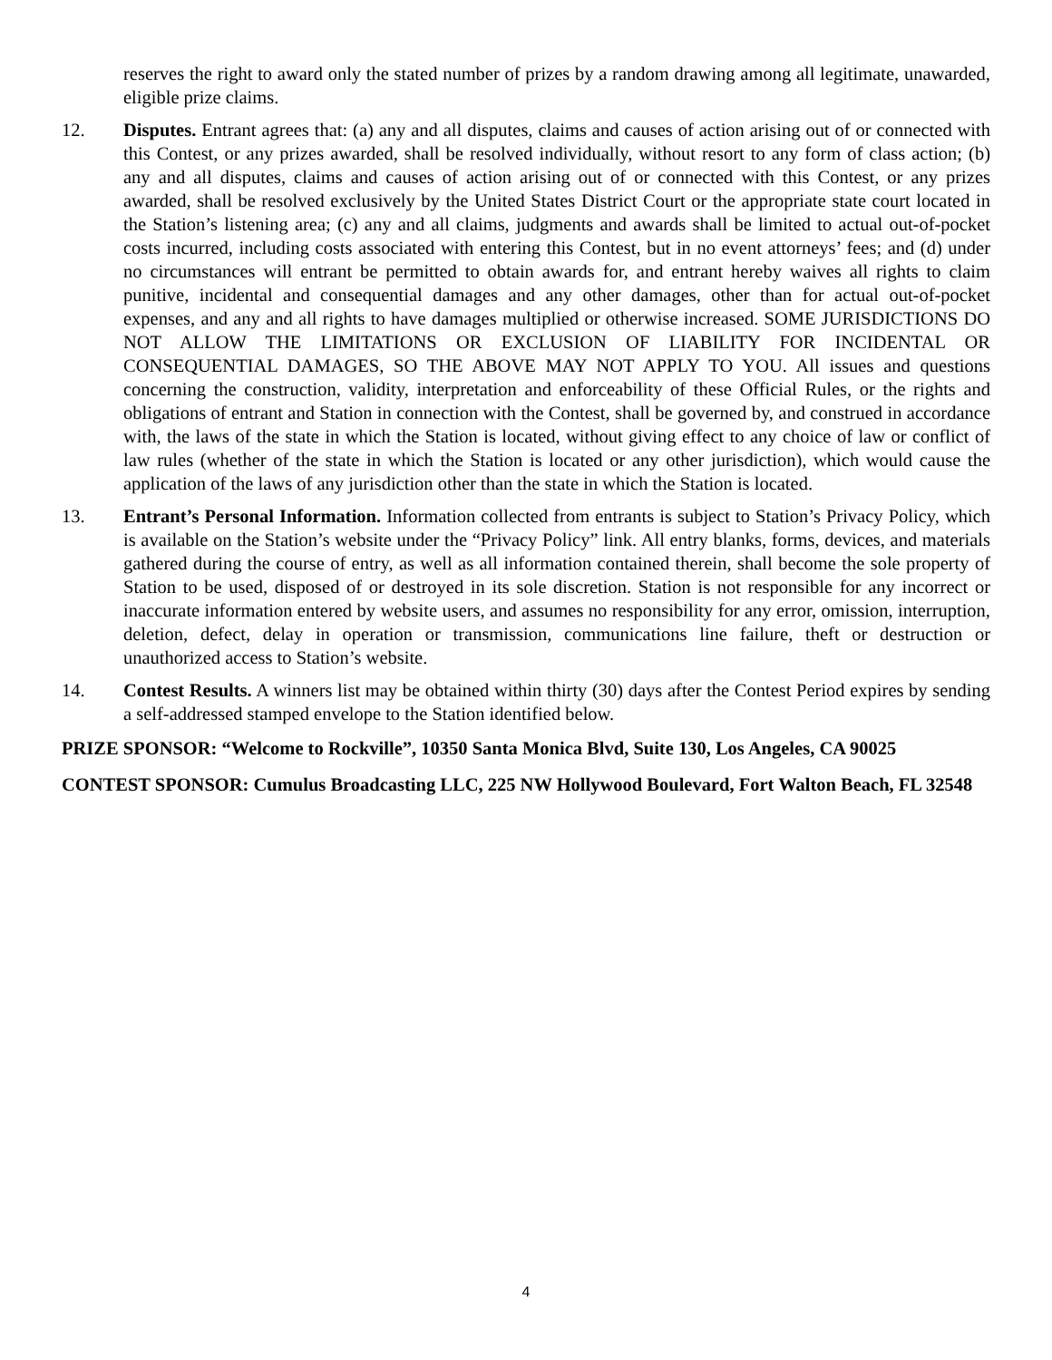reserves the right to award only the stated number of prizes by a random drawing among all legitimate, unawarded, eligible prize claims.
12. Disputes. Entrant agrees that: (a) any and all disputes, claims and causes of action arising out of or connected with this Contest, or any prizes awarded, shall be resolved individually, without resort to any form of class action; (b) any and all disputes, claims and causes of action arising out of or connected with this Contest, or any prizes awarded, shall be resolved exclusively by the United States District Court or the appropriate state court located in the Station’s listening area; (c) any and all claims, judgments and awards shall be limited to actual out-of-pocket costs incurred, including costs associated with entering this Contest, but in no event attorneys’ fees; and (d) under no circumstances will entrant be permitted to obtain awards for, and entrant hereby waives all rights to claim punitive, incidental and consequential damages and any other damages, other than for actual out-of-pocket expenses, and any and all rights to have damages multiplied or otherwise increased. SOME JURISDICTIONS DO NOT ALLOW THE LIMITATIONS OR EXCLUSION OF LIABILITY FOR INCIDENTAL OR CONSEQUENTIAL DAMAGES, SO THE ABOVE MAY NOT APPLY TO YOU. All issues and questions concerning the construction, validity, interpretation and enforceability of these Official Rules, or the rights and obligations of entrant and Station in connection with the Contest, shall be governed by, and construed in accordance with, the laws of the state in which the Station is located, without giving effect to any choice of law or conflict of law rules (whether of the state in which the Station is located or any other jurisdiction), which would cause the application of the laws of any jurisdiction other than the state in which the Station is located.
13. Entrant’s Personal Information. Information collected from entrants is subject to Station’s Privacy Policy, which is available on the Station’s website under the “Privacy Policy” link. All entry blanks, forms, devices, and materials gathered during the course of entry, as well as all information contained therein, shall become the sole property of Station to be used, disposed of or destroyed in its sole discretion. Station is not responsible for any incorrect or inaccurate information entered by website users, and assumes no responsibility for any error, omission, interruption, deletion, defect, delay in operation or transmission, communications line failure, theft or destruction or unauthorized access to Station’s website.
14. Contest Results. A winners list may be obtained within thirty (30) days after the Contest Period expires by sending a self-addressed stamped envelope to the Station identified below.
PRIZE SPONSOR: “Welcome to Rockville”, 10350 Santa Monica Blvd, Suite 130, Los Angeles, CA 90025
CONTEST SPONSOR: Cumulus Broadcasting LLC, 225 NW Hollywood Boulevard, Fort Walton Beach, FL 32548
4